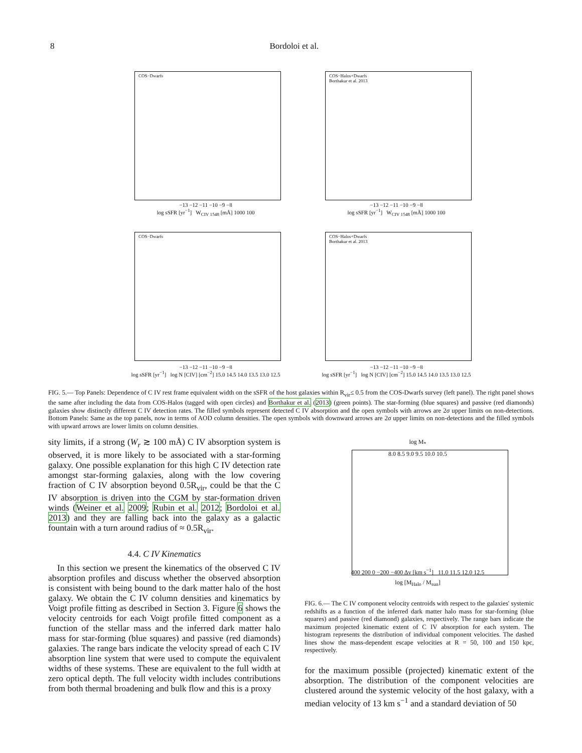8 Bordoloi et al.
COS−Dwarfs
−13 −12 −11 −10 −9 −8
log sSFR [yr<sup>−1</sup>] W<sub>CIV 1548</sub> [mÅ] 1000 100
COS−Halos+Dwarfs
Borthakur et al. 2013
−13 −12 −11 −10 −9 −8
log sSFR [yr<sup>−1</sup>] W<sub>CIV 1548</sub> [mÅ] 1000 100
COS−Dwarfs
−13 −12 −11 −10 −9 −8
log sSFR [yr<sup>−1</sup>] log N [CIV] [cm<sup>−2</sup>] 15.0 14.5 14.0 13.5 13.0 12.5
COS−Halos+Dwarfs
Borthakur et al. 2013
−13 −12 −11 −10 −9 −8
log sSFR [yr<sup>−1</sup>] log N [CIV] [cm<sup>−2</sup>] 15.0 14.5 14.0 13.5 13.0 12.5
FIG. 5.— Top Panels: Dependence of C IV rest frame equivalent width on the sSFR of the host galaxies within R<sub>vir</sub>≤ 0.5 from the COS-Dwarfs survey (left panel). The right panel shows the same after including the data from COS-Halos (tagged with open circles) and Borthakur et al. (2013) (green points). The star-forming (blue squares) and passive (red diamonds) galaxies show distinctly different C IV detection rates. The filled symbols represent detected C IV absorption and the open symbols with arrows are 2σ upper limits on non-detections. Bottom Panels: Same as the top panels, now in terms of AOD column densities. The open symbols with downward arrows are 2σ upper limits on non-detections and the filled symbols with upward arrows are lower limits on column densities.
sity limits, if a strong (W<sub>r</sub> ≳ 100 mÅ) C IV absorption system is observed, it is more likely to be associated with a star-forming galaxy. One possible explanation for this high C IV detection rate amongst star-forming galaxies, along with the low covering fraction of C IV absorption beyond 0.5R<sub>vir</sub>, could be that the C IV absorption is driven into the CGM by star-formation driven winds (Weiner et al. 2009; Rubin et al. 2012; Bordoloi et al. 2013) and they are falling back into the galaxy as a galactic fountain with a turn around radius of ≈ 0.5R<sub>vir</sub>.
4.4. C IV Kinematics
In this section we present the kinematics of the observed C IV absorption profiles and discuss whether the observed absorption is consistent with being bound to the dark matter halo of the host galaxy. We obtain the C IV column densities and kinematics by Voigt profile fitting as described in Section 3. Figure 6 shows the velocity centroids for each Voigt profile fitted component as a function of the stellar mass and the inferred dark matter halo mass for star-forming (blue squares) and passive (red diamonds) galaxies. The range bars indicate the velocity spread of each C IV absorption line system that were used to compute the equivalent widths of these systems. These are equivalent to the full width at zero optical depth. The full velocity width includes contributions from both thermal broadening and bulk flow and this is a proxy
log M<sub>*</sub>
8.0 8.5 9.0 9.5 10.0 10.5
400 200 0 −200 −400 Δv [km s<sup>−1</sup>] 11.0 11.5 12.0 12.5
log [M<sub>Halo</sub> / M<sub>sun</sub>]
FIG. 6.— The C IV component velocity centroids with respect to the galaxies' systemic redshifts as a function of the inferred dark matter halo mass for star-forming (blue squares) and passive (red diamond) galaxies, respectively. The range bars indicate the maximum projected kinematic extent of C IV absorption for each system. The histogram represents the distribution of individual component velocities. The dashed lines show the mass-dependent escape velocities at R = 50, 100 and 150 kpc, respectively.
for the maximum possible (projected) kinematic extent of the absorption. The distribution of the component velocities are clustered around the systemic velocity of the host galaxy, with a median velocity of 13 km s<sup>−1</sup> and a standard deviation of 50